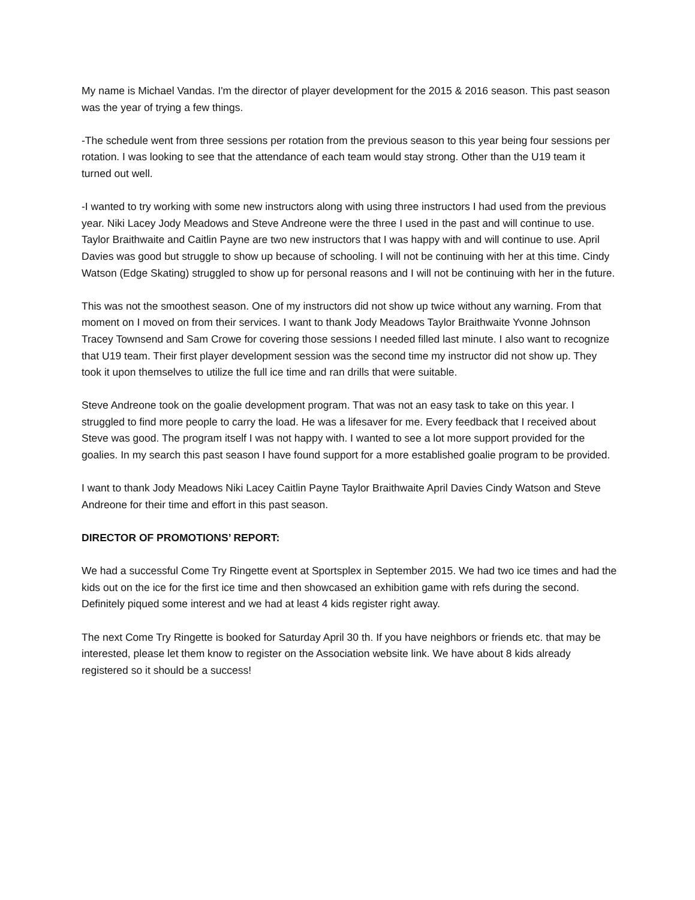My name is Michael Vandas. I'm the director of player development for the 2015 & 2016 season. This past season was the year of trying a few things.
-The schedule went from three sessions per rotation from the previous season to this year being four sessions per rotation. I was looking to see that the attendance of each team would stay strong. Other than the U19 team it turned out well.
-I wanted to try working with some new instructors along with using three instructors I had used from the previous year. Niki Lacey Jody Meadows and Steve Andreone were the three I used in the past and will continue to use. Taylor Braithwaite and Caitlin Payne are two new instructors that I was happy with and will continue to use. April Davies was good but struggle to show up because of schooling. I will not be continuing with her at this time. Cindy Watson (Edge Skating) struggled to show up for personal reasons and I will not be continuing with her in the future.
This was not the smoothest season. One of my instructors did not show up twice without any warning. From that moment on I moved on from their services. I want to thank Jody Meadows Taylor Braithwaite Yvonne Johnson Tracey Townsend and Sam Crowe for covering those sessions I needed filled last minute. I also want to recognize that U19 team. Their first player development session was the second time my instructor did not show up. They took it upon themselves to utilize the full ice time and ran drills that were suitable.
Steve Andreone took on the goalie development program. That was not an easy task to take on this year. I struggled to find more people to carry the load. He was a lifesaver for me. Every feedback that I received about Steve was good. The program itself I was not happy with. I wanted to see a lot more support provided for the goalies. In my search this past season I have found support for a more established goalie program to be provided.
I want to thank Jody Meadows Niki Lacey Caitlin Payne Taylor Braithwaite April Davies Cindy Watson and Steve Andreone for their time and effort in this past season.
DIRECTOR OF PROMOTIONS’ REPORT:
We had a successful Come Try Ringette event at Sportsplex in September 2015. We had two ice times and had the kids out on the ice for the first ice time and then showcased an exhibition game with refs during the second. Definitely piqued some interest and we had at least 4 kids register right away.
The next Come Try Ringette is booked for Saturday April 30 th. If you have neighbors or friends etc. that may be interested, please let them know to register on the Association website link. We have about 8 kids already registered so it should be a success!